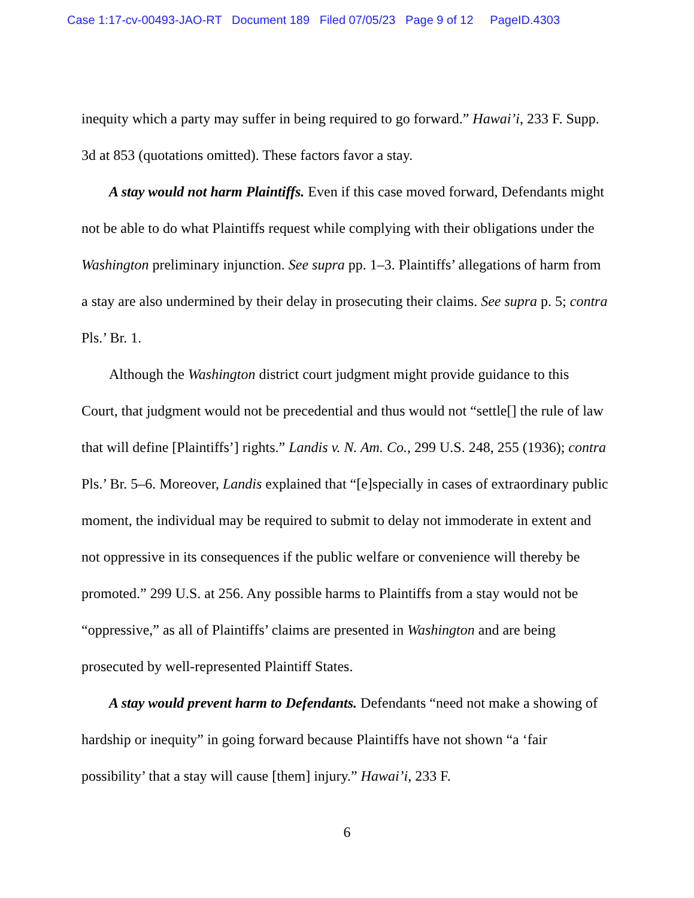Case 1:17-cv-00493-JAO-RT Document 189 Filed 07/05/23 Page 9 of 12 PageID.4303
inequity which a party may suffer in being required to go forward.” Hawai’i, 233 F. Supp. 3d at 853 (quotations omitted). These factors favor a stay.
A stay would not harm Plaintiffs. Even if this case moved forward, Defendants might not be able to do what Plaintiffs request while complying with their obligations under the Washington preliminary injunction. See supra pp. 1–3. Plaintiffs’ allegations of harm from a stay are also undermined by their delay in prosecuting their claims. See supra p. 5; contra Pls.’ Br. 1.
Although the Washington district court judgment might provide guidance to this Court, that judgment would not be precedential and thus would not “settle[] the rule of law that will define [Plaintiffs’] rights.” Landis v. N. Am. Co., 299 U.S. 248, 255 (1936); contra Pls.’ Br. 5–6. Moreover, Landis explained that “[e]specially in cases of extraordinary public moment, the individual may be required to submit to delay not immoderate in extent and not oppressive in its consequences if the public welfare or convenience will thereby be promoted.” 299 U.S. at 256. Any possible harms to Plaintiffs from a stay would not be “oppressive,” as all of Plaintiffs’ claims are presented in Washington and are being prosecuted by well-represented Plaintiff States.
A stay would prevent harm to Defendants. Defendants “need not make a showing of hardship or inequity” in going forward because Plaintiffs have not shown “a ‘fair possibility’ that a stay will cause [them] injury.” Hawai’i, 233 F.
6